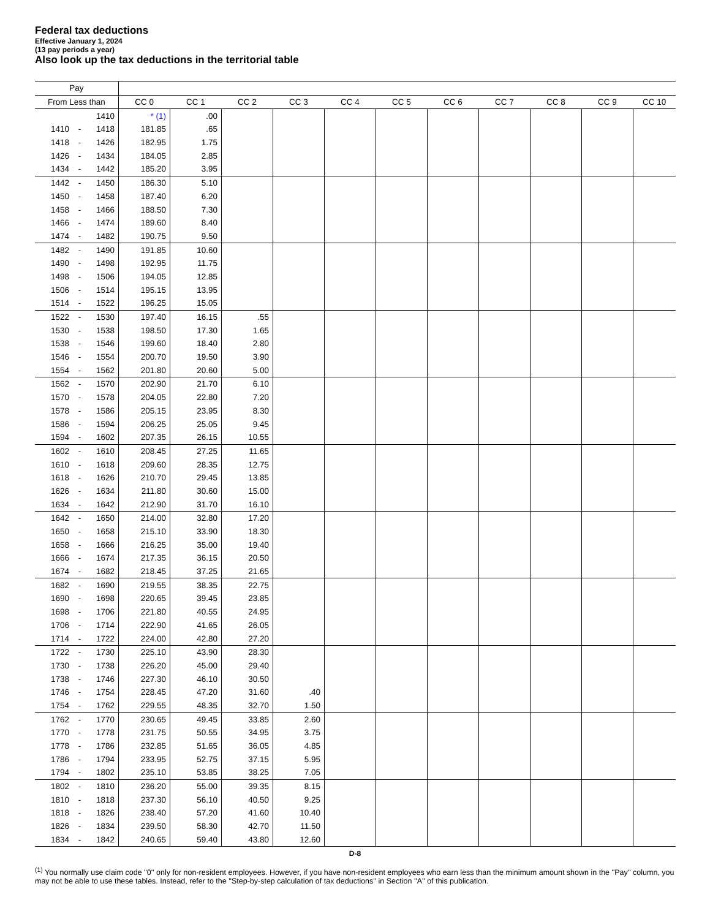Federal tax deductions
Effective January 1, 2024
(13 pay periods a year)
Also look up the tax deductions in the territorial table
| Pay | | | | | | | | | | | | | |
| --- | --- | --- | --- | --- | --- | --- | --- | --- | --- | --- | --- | --- | --- |
| From Less than | | | CC 0 | CC 1 | CC 2 | CC 3 | CC 4 | CC 5 | CC 6 | CC 7 | CC 8 | CC 9 | CC 10 |
| | | 1410 | * (1) | .00 | | | | | | | | | |
| 1410 | - | 1418 | 181.85 | .65 | | | | | | | | | |
| 1418 | - | 1426 | 182.95 | 1.75 | | | | | | | | | |
| 1426 | - | 1434 | 184.05 | 2.85 | | | | | | | | | |
| 1434 | - | 1442 | 185.20 | 3.95 | | | | | | | | | |
| 1442 | - | 1450 | 186.30 | 5.10 | | | | | | | | | |
| 1450 | - | 1458 | 187.40 | 6.20 | | | | | | | | | |
| 1458 | - | 1466 | 188.50 | 7.30 | | | | | | | | | |
| 1466 | - | 1474 | 189.60 | 8.40 | | | | | | | | | |
| 1474 | - | 1482 | 190.75 | 9.50 | | | | | | | | | |
| 1482 | - | 1490 | 191.85 | 10.60 | | | | | | | | | |
| 1490 | - | 1498 | 192.95 | 11.75 | | | | | | | | | |
| 1498 | - | 1506 | 194.05 | 12.85 | | | | | | | | | |
| 1506 | - | 1514 | 195.15 | 13.95 | | | | | | | | | |
| 1514 | - | 1522 | 196.25 | 15.05 | | | | | | | | | |
| 1522 | - | 1530 | 197.40 | 16.15 | .55 | | | | | | | | |
| 1530 | - | 1538 | 198.50 | 17.30 | 1.65 | | | | | | | | |
| 1538 | - | 1546 | 199.60 | 18.40 | 2.80 | | | | | | | | |
| 1546 | - | 1554 | 200.70 | 19.50 | 3.90 | | | | | | | | |
| 1554 | - | 1562 | 201.80 | 20.60 | 5.00 | | | | | | | | |
| 1562 | - | 1570 | 202.90 | 21.70 | 6.10 | | | | | | | | |
| 1570 | - | 1578 | 204.05 | 22.80 | 7.20 | | | | | | | | |
| 1578 | - | 1586 | 205.15 | 23.95 | 8.30 | | | | | | | | |
| 1586 | - | 1594 | 206.25 | 25.05 | 9.45 | | | | | | | | |
| 1594 | - | 1602 | 207.35 | 26.15 | 10.55 | | | | | | | | |
| 1602 | - | 1610 | 208.45 | 27.25 | 11.65 | | | | | | | | |
| 1610 | - | 1618 | 209.60 | 28.35 | 12.75 | | | | | | | | |
| 1618 | - | 1626 | 210.70 | 29.45 | 13.85 | | | | | | | | |
| 1626 | - | 1634 | 211.80 | 30.60 | 15.00 | | | | | | | | |
| 1634 | - | 1642 | 212.90 | 31.70 | 16.10 | | | | | | | | |
| 1642 | - | 1650 | 214.00 | 32.80 | 17.20 | | | | | | | | |
| 1650 | - | 1658 | 215.10 | 33.90 | 18.30 | | | | | | | | |
| 1658 | - | 1666 | 216.25 | 35.00 | 19.40 | | | | | | | | |
| 1666 | - | 1674 | 217.35 | 36.15 | 20.50 | | | | | | | | |
| 1674 | - | 1682 | 218.45 | 37.25 | 21.65 | | | | | | | | |
| 1682 | - | 1690 | 219.55 | 38.35 | 22.75 | | | | | | | | |
| 1690 | - | 1698 | 220.65 | 39.45 | 23.85 | | | | | | | | |
| 1698 | - | 1706 | 221.80 | 40.55 | 24.95 | | | | | | | | |
| 1706 | - | 1714 | 222.90 | 41.65 | 26.05 | | | | | | | | |
| 1714 | - | 1722 | 224.00 | 42.80 | 27.20 | | | | | | | | |
| 1722 | - | 1730 | 225.10 | 43.90 | 28.30 | | | | | | | | |
| 1730 | - | 1738 | 226.20 | 45.00 | 29.40 | | | | | | | | |
| 1738 | - | 1746 | 227.30 | 46.10 | 30.50 | | | | | | | | |
| 1746 | - | 1754 | 228.45 | 47.20 | 31.60 | .40 | | | | | | | |
| 1754 | - | 1762 | 229.55 | 48.35 | 32.70 | 1.50 | | | | | | | |
| 1762 | - | 1770 | 230.65 | 49.45 | 33.85 | 2.60 | | | | | | | |
| 1770 | - | 1778 | 231.75 | 50.55 | 34.95 | 3.75 | | | | | | | |
| 1778 | - | 1786 | 232.85 | 51.65 | 36.05 | 4.85 | | | | | | | |
| 1786 | - | 1794 | 233.95 | 52.75 | 37.15 | 5.95 | | | | | | | |
| 1794 | - | 1802 | 235.10 | 53.85 | 38.25 | 7.05 | | | | | | | |
| 1802 | - | 1810 | 236.20 | 55.00 | 39.35 | 8.15 | | | | | | | |
| 1810 | - | 1818 | 237.30 | 56.10 | 40.50 | 9.25 | | | | | | | |
| 1818 | - | 1826 | 238.40 | 57.20 | 41.60 | 10.40 | | | | | | | |
| 1826 | - | 1834 | 239.50 | 58.30 | 42.70 | 11.50 | | | | | | | |
| 1834 | - | 1842 | 240.65 | 59.40 | 43.80 | 12.60 | | | | | | | |
D-8
<sup>(1)</sup> You normally use claim code ''0'' only for non-resident employees. However, if you have non-resident employees who earn less than the minimum amount shown in the ''Pay'' column, you may not be able to use these tables. Instead, refer to the ''Step-by-step calculation of tax deductions'' in Section ''A'' of this publication.